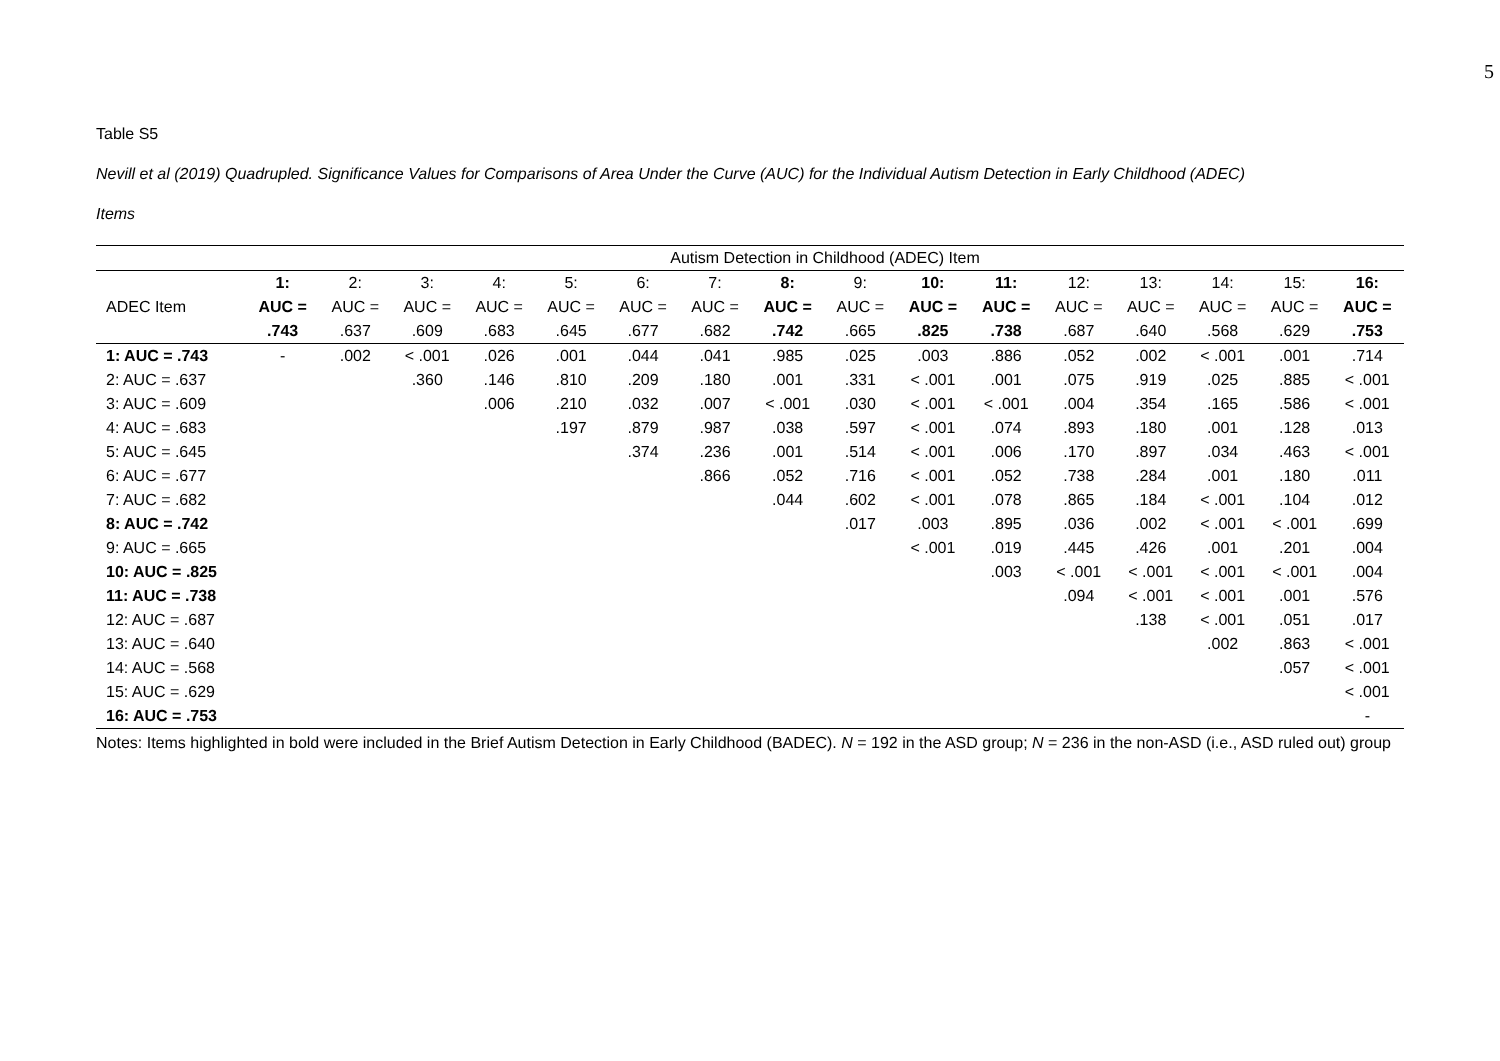5
Table S5
Nevill et al (2019) Quadrupled. Significance Values for Comparisons of Area Under the Curve (AUC) for the Individual Autism Detection in Early Childhood (ADEC)
Items
| | Autism Detection in Childhood (ADEC) Item | | | | | | | | | | | | | | | |
| --- | --- | --- | --- | --- | --- | --- | --- | --- | --- | --- | --- | --- | --- | --- | --- | --- |
| | 1: | 2: | 3: | 4: | 5: | 6: | 7: | 8: | 9: | 10: | 11: | 12: | 13: | 14: | 15: | 16: |
| ADEC Item | AUC = | AUC = | AUC = | AUC = | AUC = | AUC = | AUC = | AUC = | AUC = | AUC = | AUC = | AUC = | AUC = | AUC = | AUC = | AUC = |
| | .743 | .637 | .609 | .683 | .645 | .677 | .682 | .742 | .665 | .825 | .738 | .687 | .640 | .568 | .629 | .753 |
| 1: AUC = .743 | - | .002 | < .001 | .026 | .001 | .044 | .041 | .985 | .025 | .003 | .886 | .052 | .002 | < .001 | .001 | .714 |
| 2: AUC = .637 | | | .360 | .146 | .810 | .209 | .180 | .001 | .331 | < .001 | .001 | .075 | .919 | .025 | .885 | < .001 |
| 3: AUC = .609 | | | | .006 | .210 | .032 | .007 | < .001 | .030 | < .001 | < .001 | .004 | .354 | .165 | .586 | < .001 |
| 4: AUC = .683 | | | | | .197 | .879 | .987 | .038 | .597 | < .001 | .074 | .893 | .180 | .001 | .128 | .013 |
| 5: AUC = .645 | | | | | | .374 | .236 | .001 | .514 | < .001 | .006 | .170 | .897 | .034 | .463 | < .001 |
| 6: AUC = .677 | | | | | | | .866 | .052 | .716 | < .001 | .052 | .738 | .284 | .001 | .180 | .011 |
| 7: AUC = .682 | | | | | | | | .044 | .602 | < .001 | .078 | .865 | .184 | < .001 | .104 | .012 |
| 8: AUC = .742 | | | | | | | | | .017 | .003 | .895 | .036 | .002 | < .001 | < .001 | .699 |
| 9: AUC = .665 | | | | | | | | | | < .001 | .019 | .445 | .426 | .001 | .201 | .004 |
| 10: AUC = .825 | | | | | | | | | | | .003 | < .001 | < .001 | < .001 | < .001 | .004 |
| 11: AUC = .738 | | | | | | | | | | | | .094 | < .001 | < .001 | .001 | .576 |
| 12: AUC = .687 | | | | | | | | | | | | | .138 | < .001 | .051 | .017 |
| 13: AUC = .640 | | | | | | | | | | | | | | .002 | .863 | < .001 |
| 14: AUC = .568 | | | | | | | | | | | | | | | .057 | < .001 |
| 15: AUC = .629 | | | | | | | | | | | | | | | | < .001 |
| 16: AUC = .753 | | | | | | | | | | | | | | | | - |
Notes: Items highlighted in bold were included in the Brief Autism Detection in Early Childhood (BADEC). N = 192 in the ASD group; N = 236 in the non-ASD (i.e., ASD ruled out) group